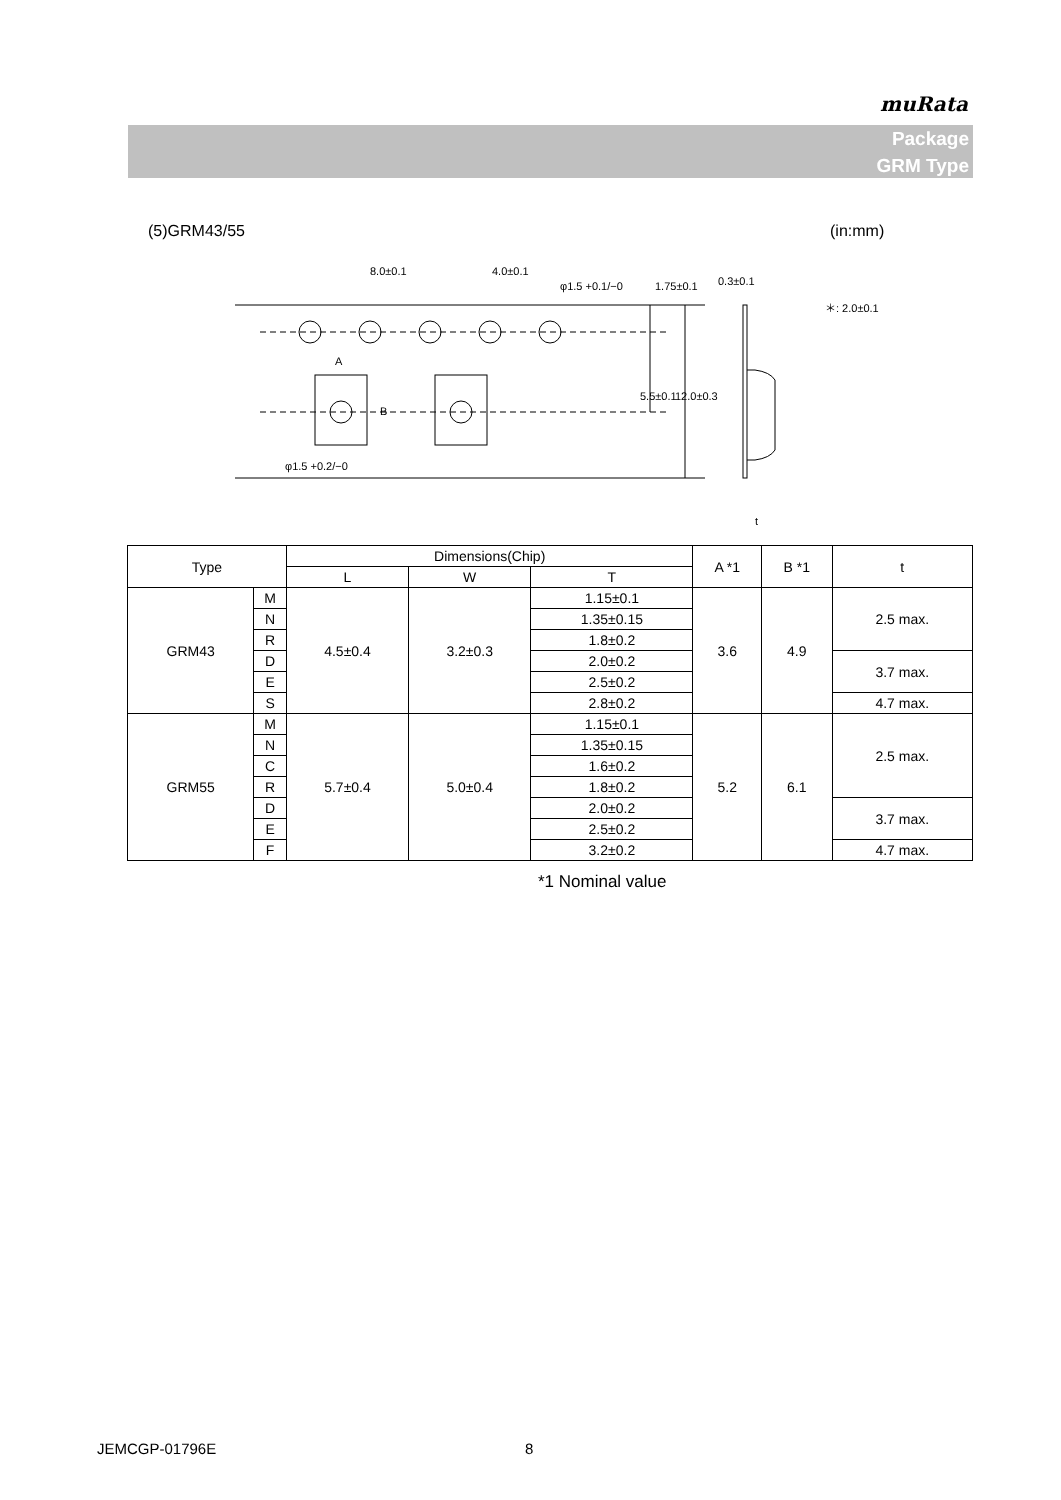muRata
Package
GRM Type
(5)GRM43/55 (in:mm)
8.0±0.1
4.0±0.1
φ1.5 +0.1/−0
0.3±0.1
＊: 2.0±0.1
A
B
φ1.5 +0.2/−0
5.5±0.1
12.0±0.3
1.75±0.1
t
| Type | | Dimensions(Chip) | | | A *1 | B *1 | t |
| --- | --- | --- | --- | --- | --- | --- | --- |
| | | L | W | T | | | |
| GRM43 | M | 4.5±0.4 | 3.2±0.3 | 1.15±0.1 | 3.6 | 4.9 | 2.5 max. |
| | N | | | 1.35±0.15 | | | |
| | R | | | 1.8±0.2 | | | |
| | D | | | 2.0±0.2 | | | 3.7 max. |
| | E | | | 2.5±0.2 | | | |
| | S | | | 2.8±0.2 | | | 4.7 max. |
| GRM55 | M | 5.7±0.4 | 5.0±0.4 | 1.15±0.1 | 5.2 | 6.1 | 2.5 max. |
| | N | | | 1.35±0.15 | | | |
| | C | | | 1.6±0.2 | | | |
| | R | | | 1.8±0.2 | | | |
| | D | | | 2.0±0.2 | | | 3.7 max. |
| | E | | | 2.5±0.2 | | | |
| | F | | | 3.2±0.2 | | | 4.7 max. |
*1 Nominal value
JEMCGP-01796E 8